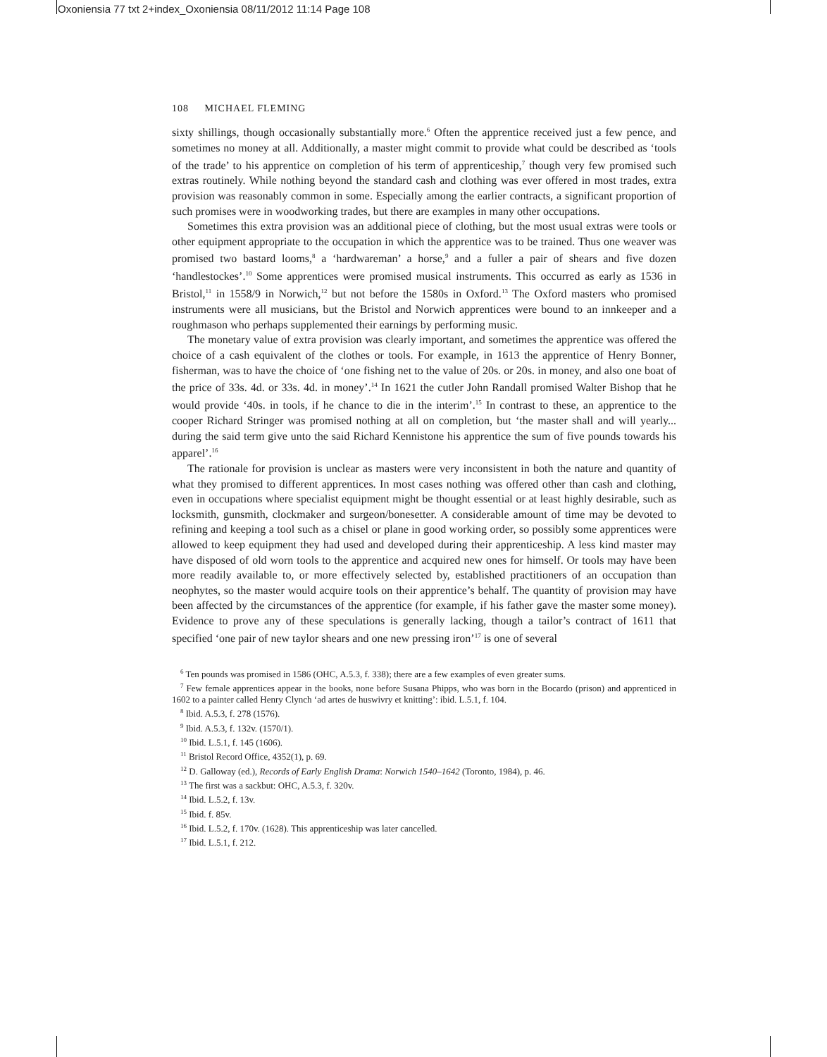Oxoniensia 77 txt 2+index_Oxoniensia 08/11/2012 11:14 Page 108
108 MICHAEL FLEMING
sixty shillings, though occasionally substantially more.<sup>6</sup> Often the apprentice received just a few pence, and sometimes no money at all. Additionally, a master might commit to provide what could be described as ‘tools of the trade’ to his apprentice on completion of his term of apprenticeship,<sup>7</sup> though very few promised such extras routinely. While nothing beyond the standard cash and clothing was ever offered in most trades, extra provision was reasonably common in some. Especially among the earlier contracts, a significant proportion of such promises were in woodworking trades, but there are examples in many other occupations.
Sometimes this extra provision was an additional piece of clothing, but the most usual extras were tools or other equipment appropriate to the occupation in which the apprentice was to be trained. Thus one weaver was promised two bastard looms,<sup>8</sup> a ‘hardwareman’ a horse,<sup>9</sup> and a fuller a pair of shears and five dozen ‘handlestockes’.<sup>10</sup> Some apprentices were promised musical instruments. This occurred as early as 1536 in Bristol,<sup>11</sup> in 1558/9 in Norwich,<sup>12</sup> but not before the 1580s in Oxford.<sup>13</sup> The Oxford masters who promised instruments were all musicians, but the Bristol and Norwich apprentices were bound to an innkeeper and a roughmason who perhaps supplemented their earnings by performing music.
The monetary value of extra provision was clearly important, and sometimes the apprentice was offered the choice of a cash equivalent of the clothes or tools. For example, in 1613 the apprentice of Henry Bonner, fisherman, was to have the choice of ‘one fishing net to the value of 20s. or 20s. in money, and also one boat of the price of 33s. 4d. or 33s. 4d. in money’.<sup>14</sup> In 1621 the cutler John Randall promised Walter Bishop that he would provide ‘40s. in tools, if he chance to die in the interim’.<sup>15</sup> In contrast to these, an apprentice to the cooper Richard Stringer was promised nothing at all on completion, but ‘the master shall and will yearly... during the said term give unto the said Richard Kennistone his apprentice the sum of five pounds towards his apparel’.<sup>16</sup>
The rationale for provision is unclear as masters were very inconsistent in both the nature and quantity of what they promised to different apprentices. In most cases nothing was offered other than cash and clothing, even in occupations where specialist equipment might be thought essential or at least highly desirable, such as locksmith, gunsmith, clockmaker and surgeon/bonesetter. A considerable amount of time may be devoted to refining and keeping a tool such as a chisel or plane in good working order, so possibly some apprentices were allowed to keep equipment they had used and developed during their apprenticeship. A less kind master may have disposed of old worn tools to the apprentice and acquired new ones for himself. Or tools may have been more readily available to, or more effectively selected by, established practitioners of an occupation than neophytes, so the master would acquire tools on their apprentice’s behalf. The quantity of provision may have been affected by the circumstances of the apprentice (for example, if his father gave the master some money). Evidence to prove any of these speculations is generally lacking, though a tailor’s contract of 1611 that specified ‘one pair of new taylor shears and one new pressing iron’<sup>17</sup> is one of several
<sup>6</sup> Ten pounds was promised in 1586 (OHC, A.5.3, f. 338); there are a few examples of even greater sums.
<sup>7</sup> Few female apprentices appear in the books, none before Susana Phipps, who was born in the Bocardo (prison) and apprenticed in 1602 to a painter called Henry Clynch ‘ad artes de huswivry et knitting’: ibid. L.5.1, f. 104.
<sup>8</sup> Ibid. A.5.3, f. 278 (1576).
<sup>9</sup> Ibid. A.5.3, f. 132v. (1570/1).
<sup>10</sup> Ibid. L.5.1, f. 145 (1606).
<sup>11</sup> Bristol Record Office, 4352(1), p. 69.
<sup>12</sup> D. Galloway (ed.), Records of Early English Drama: Norwich 1540–1642 (Toronto, 1984), p. 46.
<sup>13</sup> The first was a sackbut: OHC, A.5.3, f. 320v.
<sup>14</sup> Ibid. L.5.2, f. 13v.
<sup>15</sup> Ibid. f. 85v.
<sup>16</sup> Ibid. L.5.2, f. 170v. (1628). This apprenticeship was later cancelled.
<sup>17</sup> Ibid. L.5.1, f. 212.